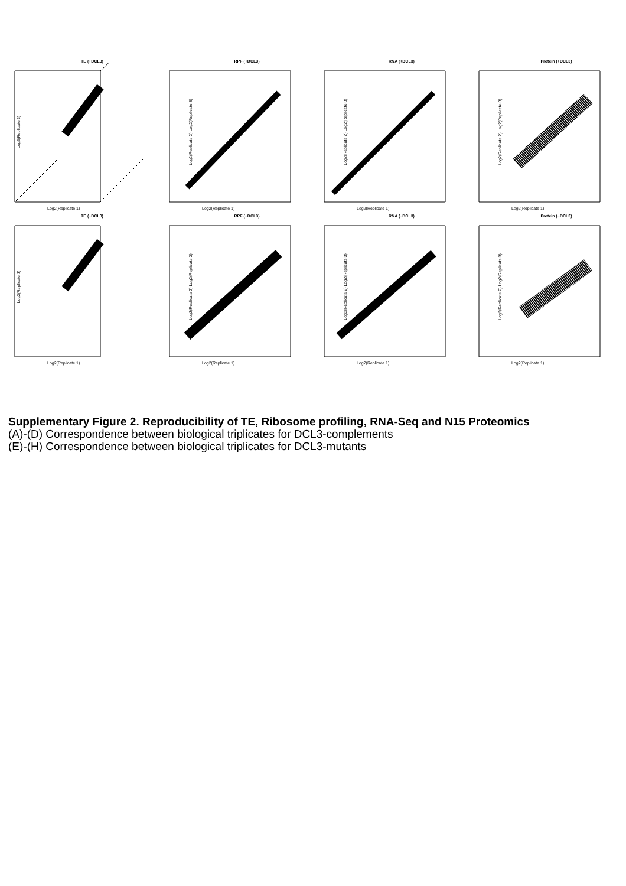TE (+DCL3)
Log2(Replicate 3)
Log2(Replicate 1)
RPF (+DCL3)
Log2(Replicate 2) Log2(Replicate 3)
Log2(Replicate 1)
RNA (+DCL3)
Log2(Replicate 2) Log2(Replicate 3)
Log2(Replicate 1)
Protein (+DCL3)
Log2(Replicate 2) Log2(Replicate 3)
Log2(Replicate 1)
TE (−DCL3)
Log2(Replicate 3)
Log2(Replicate 1)
RPF (−DCL3)
Log2(Replicate 2) Log2(Replicate 3)
Log2(Replicate 1)
RNA (−DCL3)
Log2(Replicate 2) Log2(Replicate 3)
Log2(Replicate 1)
Protein (−DCL3)
Log2(Replicate 2) Log2(Replicate 3)
Log2(Replicate 1)
Supplementary Figure 2. Reproducibility of TE, Ribosome profiling, RNA-Seq and N15 Proteomics
(A)-(D) Correspondence between biological triplicates for DCL3-complements
(E)-(H) Correspondence between biological triplicates for DCL3-mutants